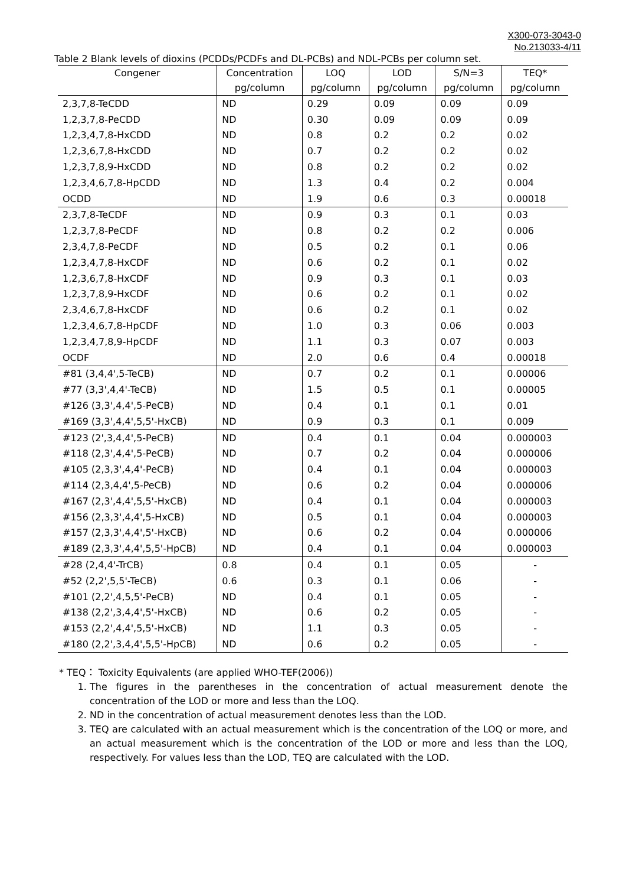X300-073-3043-0
No.213033-4/11
Table 2 Blank levels of dioxins (PCDDs/PCDFs and DL-PCBs) and NDL-PCBs per column set.
| Congener | Concentration | LOQ | LOD | S/N=3 | TEQ* |
| --- | --- | --- | --- | --- | --- |
| | pg/column | pg/column | pg/column | pg/column | pg/column |
| 2,3,7,8-TeCDD | ND | 0.29 | 0.09 | 0.09 | 0.09 |
| 1,2,3,7,8-PeCDD | ND | 0.30 | 0.09 | 0.09 | 0.09 |
| 1,2,3,4,7,8-HxCDD | ND | 0.8 | 0.2 | 0.2 | 0.02 |
| 1,2,3,6,7,8-HxCDD | ND | 0.7 | 0.2 | 0.2 | 0.02 |
| 1,2,3,7,8,9-HxCDD | ND | 0.8 | 0.2 | 0.2 | 0.02 |
| 1,2,3,4,6,7,8-HpCDD | ND | 1.3 | 0.4 | 0.2 | 0.004 |
| OCDD | ND | 1.9 | 0.6 | 0.3 | 0.00018 |
| 2,3,7,8-TeCDF | ND | 0.9 | 0.3 | 0.1 | 0.03 |
| 1,2,3,7,8-PeCDF | ND | 0.8 | 0.2 | 0.2 | 0.006 |
| 2,3,4,7,8-PeCDF | ND | 0.5 | 0.2 | 0.1 | 0.06 |
| 1,2,3,4,7,8-HxCDF | ND | 0.6 | 0.2 | 0.1 | 0.02 |
| 1,2,3,6,7,8-HxCDF | ND | 0.9 | 0.3 | 0.1 | 0.03 |
| 1,2,3,7,8,9-HxCDF | ND | 0.6 | 0.2 | 0.1 | 0.02 |
| 2,3,4,6,7,8-HxCDF | ND | 0.6 | 0.2 | 0.1 | 0.02 |
| 1,2,3,4,6,7,8-HpCDF | ND | 1.0 | 0.3 | 0.06 | 0.003 |
| 1,2,3,4,7,8,9-HpCDF | ND | 1.1 | 0.3 | 0.07 | 0.003 |
| OCDF | ND | 2.0 | 0.6 | 0.4 | 0.00018 |
| #81 (3,4,4',5-TeCB) | ND | 0.7 | 0.2 | 0.1 | 0.00006 |
| #77 (3,3',4,4'-TeCB) | ND | 1.5 | 0.5 | 0.1 | 0.00005 |
| #126 (3,3',4,4',5-PeCB) | ND | 0.4 | 0.1 | 0.1 | 0.01 |
| #169 (3,3',4,4',5,5'-HxCB) | ND | 0.9 | 0.3 | 0.1 | 0.009 |
| #123 (2',3,4,4',5-PeCB) | ND | 0.4 | 0.1 | 0.04 | 0.000003 |
| #118 (2,3',4,4',5-PeCB) | ND | 0.7 | 0.2 | 0.04 | 0.000006 |
| #105 (2,3,3',4,4'-PeCB) | ND | 0.4 | 0.1 | 0.04 | 0.000003 |
| #114 (2,3,4,4',5-PeCB) | ND | 0.6 | 0.2 | 0.04 | 0.000006 |
| #167 (2,3',4,4',5,5'-HxCB) | ND | 0.4 | 0.1 | 0.04 | 0.000003 |
| #156 (2,3,3',4,4',5-HxCB) | ND | 0.5 | 0.1 | 0.04 | 0.000003 |
| #157 (2,3,3',4,4',5'-HxCB) | ND | 0.6 | 0.2 | 0.04 | 0.000006 |
| #189 (2,3,3',4,4',5,5'-HpCB) | ND | 0.4 | 0.1 | 0.04 | 0.000003 |
| #28 (2,4,4'-TrCB) | 0.8 | 0.4 | 0.1 | 0.05 | - |
| #52 (2,2',5,5'-TeCB) | 0.6 | 0.3 | 0.1 | 0.06 | - |
| #101 (2,2',4,5,5'-PeCB) | ND | 0.4 | 0.1 | 0.05 | - |
| #138 (2,2',3,4,4',5'-HxCB) | ND | 0.6 | 0.2 | 0.05 | - |
| #153 (2,2',4,4',5,5'-HxCB) | ND | 1.1 | 0.3 | 0.05 | - |
| #180 (2,2',3,4,4',5,5'-HpCB) | ND | 0.6 | 0.2 | 0.05 | - |
* TEQ： Toxicity Equivalents (are applied WHO-TEF(2006))
1. The figures in the parentheses in the concentration of actual measurement denote the concentration of the LOD or more and less than the LOQ.
2. ND in the concentration of actual measurement denotes less than the LOD.
3. TEQ are calculated with an actual measurement which is the concentration of the LOQ or more, and an actual measurement which is the concentration of the LOD or more and less than the LOQ, respectively. For values less than the LOD, TEQ are calculated with the LOD.